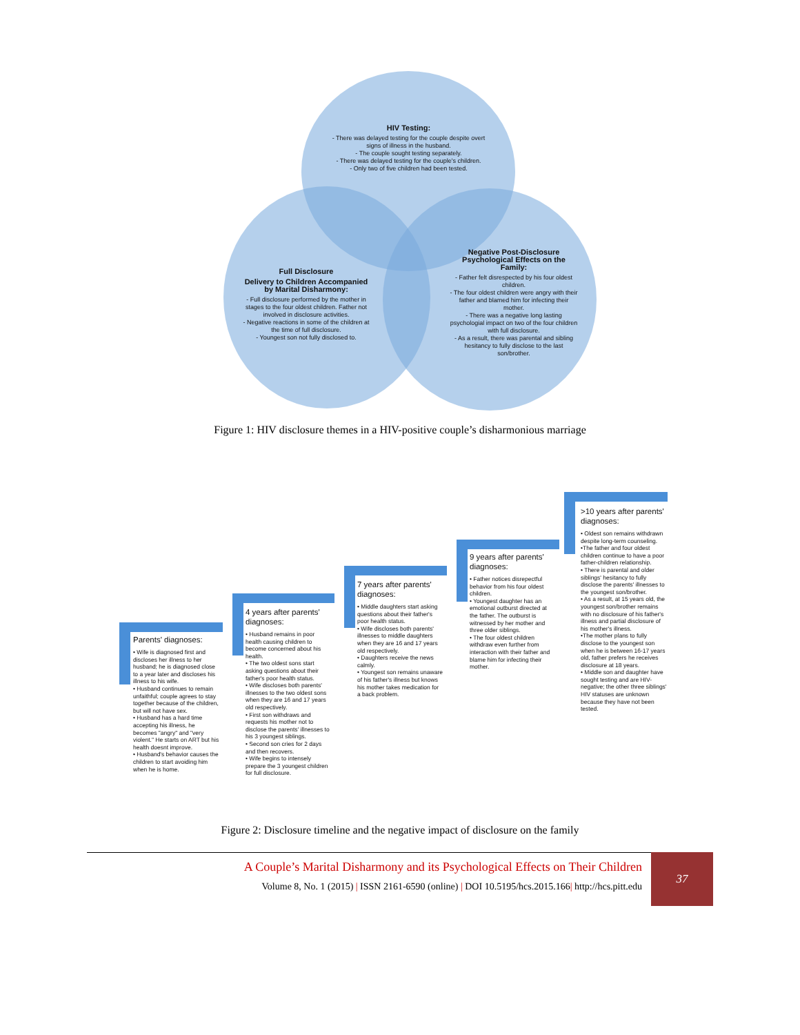HIV Testing:
- There was delayed testing for the couple despite overt signs of illness in the husband.
- The couple sought testing separately.
- There was delayed testing for the couple's children.
- Only two of five children had been tested.
Full Disclosure
Delivery to Children Accompanied by Marital Disharmony:
- Full disclosure performed by the mother in stages to the four oldest children. Father not involved in disclosure activities.
- Negative reactions in some of the children at the time of full disclosure.
- Youngest son not fully disclosed to.
Negative Post-Disclosure Psychological Effects on the Family:
- Father felt disrespected by his four oldest children.
- The four oldest children were angry with their father and blamed him for infecting their mother.
- There was a negative long lasting psychologial impact on two of the four children with full disclosure.
- As a result, there was parental and sibling hesitancy to fully disclose to the last son/brother.
Figure 1: HIV disclosure themes in a HIV-positive couple’s disharmonious marriage
Parents' diagnoses:
• Wife is diagnosed first and discloses her illness to her husband; he is diagnosed close to a year later and discloses his illness to his wife.
• Husband continues to remain unfaithful; couple agrees to stay together because of the children, but will not have sex.
• Husband has a hard time accepting his illness, he becomes "angry" and "very violent." He starts on ART but his health doesnt improve.
• Husband's behavior causes the children to start avoiding him when he is home.
4 years after parents' diagnoses:
• Husband remains in poor health causing children to become concerned about his health.
• The two oldest sons start asking questions about their father's poor health status.
• Wife discloses both parents' illnesses to the two oldest sons when they are 16 and 17 years old respectively.
• First son withdraws and requests his mother not to disclose the parents' illnesses to his 3 youngest siblings.
• Second son cries for 2 days and then recovers.
• Wife begins to intensely prepare the 3 youngest children for full disclosure.
7 years after parents' diagnoses:
• Middle daughters start asking questions about their father's poor health status.
• Wife discloses both parents' illnesses to middle daughters when they are 16 and 17 years old respectively.
• Daughters receive the news calmly.
• Youngest son remains unaware of his father's illness but knows his mother takes medication for a back problem.
9 years after parents' diagnoses:
• Father notices disrepectful behavior from his four oldest children.
• Youngest daughter has an emotional outburst directed at the father. The outburst is witnessed by her mother and three older siblings.
• The four oldest children withdraw even further from interaction with their father and blame him for infecting their mother.
>10 years after parents' diagnoses:
• Oldest son remains withdrawn despite long-term counseling.
•The father and four oldest children continue to have a poor father-children relationship.
• There is parental and older siblings' hesitancy to fully disclose the parents' illnesses to the youngest son/brother.
• As a result, at 15 years old, the youngest son/brother remains with no disclosure of his father's illness and partial disclosure of his mother's illness.
•The mother plans to fully disclose to the youngest son when he is between 16-17 years old, father prefers he receives disclosure at 18 years.
• Middle son and daughter have sought testing and are HIV-negative; the other three siblings' HIV statuses are unknown because they have not been tested.
Figure 2: Disclosure timeline and the negative impact of disclosure on the family
37
A Couple’s Marital Disharmony and its Psychological Effects on Their Children
Volume 8, No. 1 (2015) | ISSN 2161-6590 (online) | DOI 10.5195/hcs.2015.166| http://hcs.pitt.edu